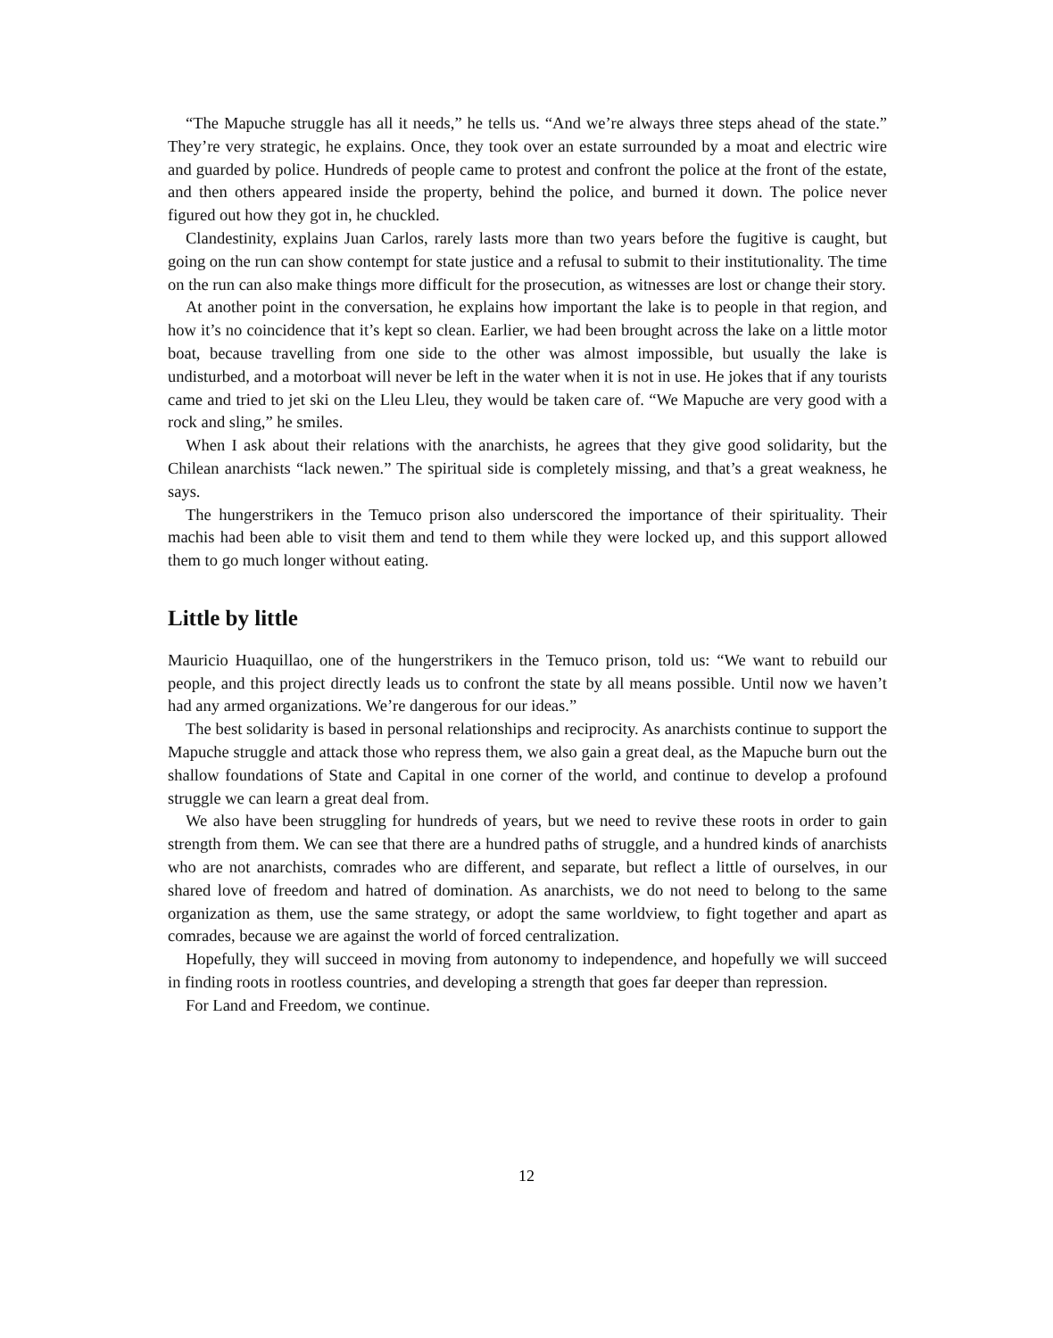“The Mapuche struggle has all it needs,” he tells us. “And we’re always three steps ahead of the state.” They’re very strategic, he explains. Once, they took over an estate surrounded by a moat and electric wire and guarded by police. Hundreds of people came to protest and confront the police at the front of the estate, and then others appeared inside the property, behind the police, and burned it down. The police never figured out how they got in, he chuckled.
Clandestinity, explains Juan Carlos, rarely lasts more than two years before the fugitive is caught, but going on the run can show contempt for state justice and a refusal to submit to their institutionality. The time on the run can also make things more difficult for the prosecution, as witnesses are lost or change their story.
At another point in the conversation, he explains how important the lake is to people in that region, and how it’s no coincidence that it’s kept so clean. Earlier, we had been brought across the lake on a little motor boat, because travelling from one side to the other was almost impossible, but usually the lake is undisturbed, and a motorboat will never be left in the water when it is not in use. He jokes that if any tourists came and tried to jet ski on the Lleu Lleu, they would be taken care of. “We Mapuche are very good with a rock and sling,” he smiles.
When I ask about their relations with the anarchists, he agrees that they give good solidarity, but the Chilean anarchists “lack newen.” The spiritual side is completely missing, and that’s a great weakness, he says.
The hungerstrikers in the Temuco prison also underscored the importance of their spirituality. Their machis had been able to visit them and tend to them while they were locked up, and this support allowed them to go much longer without eating.
Little by little
Mauricio Huaquillao, one of the hungerstrikers in the Temuco prison, told us: “We want to rebuild our people, and this project directly leads us to confront the state by all means possible. Until now we haven’t had any armed organizations. We’re dangerous for our ideas.”
The best solidarity is based in personal relationships and reciprocity. As anarchists continue to support the Mapuche struggle and attack those who repress them, we also gain a great deal, as the Mapuche burn out the shallow foundations of State and Capital in one corner of the world, and continue to develop a profound struggle we can learn a great deal from.
We also have been struggling for hundreds of years, but we need to revive these roots in order to gain strength from them. We can see that there are a hundred paths of struggle, and a hundred kinds of anarchists who are not anarchists, comrades who are different, and separate, but reflect a little of ourselves, in our shared love of freedom and hatred of domination. As anarchists, we do not need to belong to the same organization as them, use the same strategy, or adopt the same worldview, to fight together and apart as comrades, because we are against the world of forced centralization.
Hopefully, they will succeed in moving from autonomy to independence, and hopefully we will succeed in finding roots in rootless countries, and developing a strength that goes far deeper than repression.
For Land and Freedom, we continue.
12